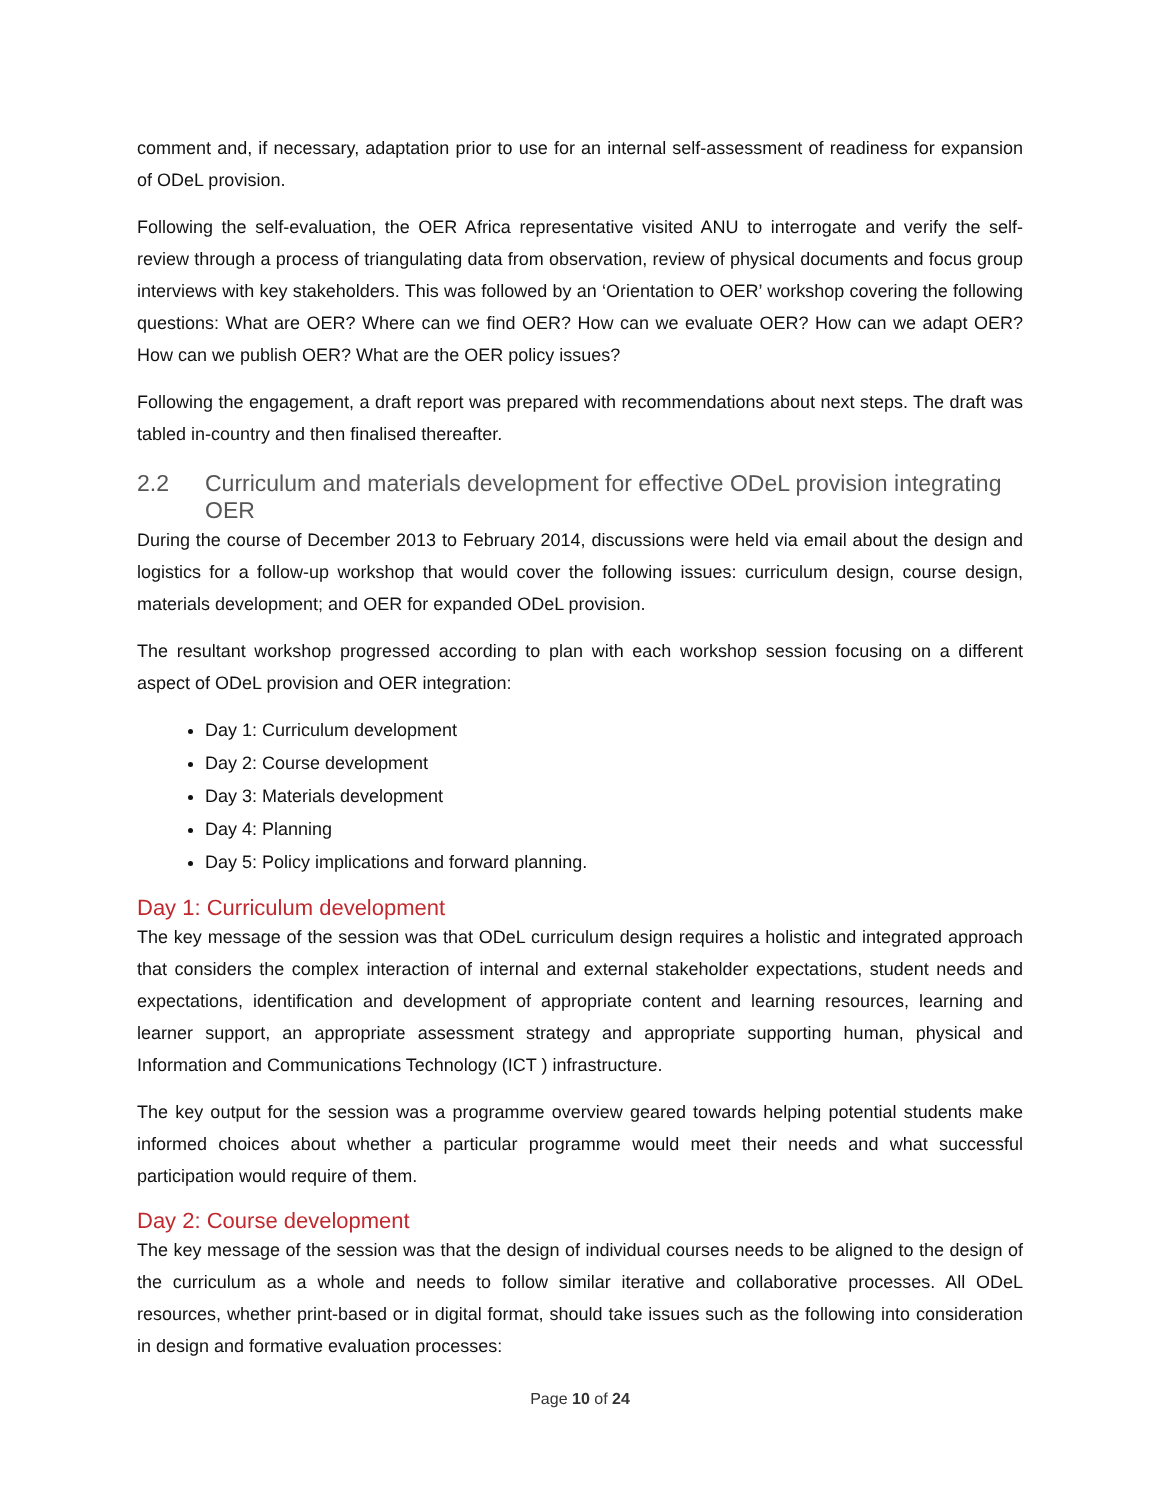comment and, if necessary, adaptation prior to use for an internal self-assessment of readiness for expansion of ODeL provision.
Following the self-evaluation, the OER Africa representative visited ANU to interrogate and verify the self-review through a process of triangulating data from observation, review of physical documents and focus group interviews with key stakeholders. This was followed by an ‘Orientation to OER’ workshop covering the following questions: What are OER? Where can we find OER? How can we evaluate OER? How can we adapt OER? How can we publish OER? What are the OER policy issues?
Following the engagement, a draft report was prepared with recommendations about next steps. The draft was tabled in-country and then finalised thereafter.
2.2 Curriculum and materials development for effective ODeL provision integrating OER
During the course of December 2013 to February 2014, discussions were held via email about the design and logistics for a follow-up workshop that would cover the following issues: curriculum design, course design, materials development; and OER for expanded ODeL provision.
The resultant workshop progressed according to plan with each workshop session focusing on a different aspect of ODeL provision and OER integration:
Day 1: Curriculum development
Day 2: Course development
Day 3: Materials development
Day 4: Planning
Day 5: Policy implications and forward planning.
Day 1: Curriculum development
The key message of the session was that ODeL curriculum design requires a holistic and integrated approach that considers the complex interaction of internal and external stakeholder expectations, student needs and expectations, identification and development of appropriate content and learning resources, learning and learner support, an appropriate assessment strategy and appropriate supporting human, physical and Information and Communications Technology (ICT ) infrastructure.
The key output for the session was a programme overview geared towards helping potential students make informed choices about whether a particular programme would meet their needs and what successful participation would require of them.
Day 2: Course development
The key message of the session was that the design of individual courses needs to be aligned to the design of the curriculum as a whole and needs to follow similar iterative and collaborative processes. All ODeL resources, whether print-based or in digital format, should take issues such as the following into consideration in design and formative evaluation processes:
Page 10 of 24